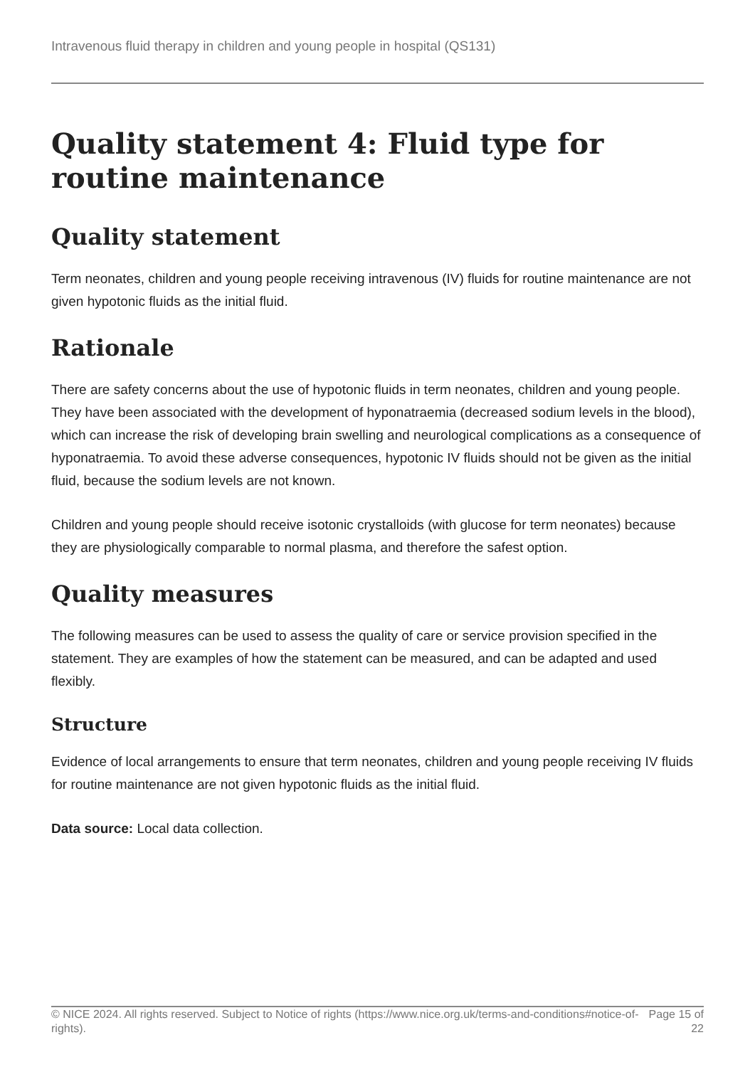Intravenous fluid therapy in children and young people in hospital (QS131)
Quality statement 4: Fluid type for routine maintenance
Quality statement
Term neonates, children and young people receiving intravenous (IV) fluids for routine maintenance are not given hypotonic fluids as the initial fluid.
Rationale
There are safety concerns about the use of hypotonic fluids in term neonates, children and young people. They have been associated with the development of hyponatraemia (decreased sodium levels in the blood), which can increase the risk of developing brain swelling and neurological complications as a consequence of hyponatraemia. To avoid these adverse consequences, hypotonic IV fluids should not be given as the initial fluid, because the sodium levels are not known.
Children and young people should receive isotonic crystalloids (with glucose for term neonates) because they are physiologically comparable to normal plasma, and therefore the safest option.
Quality measures
The following measures can be used to assess the quality of care or service provision specified in the statement. They are examples of how the statement can be measured, and can be adapted and used flexibly.
Structure
Evidence of local arrangements to ensure that term neonates, children and young people receiving IV fluids for routine maintenance are not given hypotonic fluids as the initial fluid.
Data source: Local data collection.
© NICE 2024. All rights reserved. Subject to Notice of rights (https://www.nice.org.uk/terms-and-conditions#notice-of-rights). Page 15 of 22